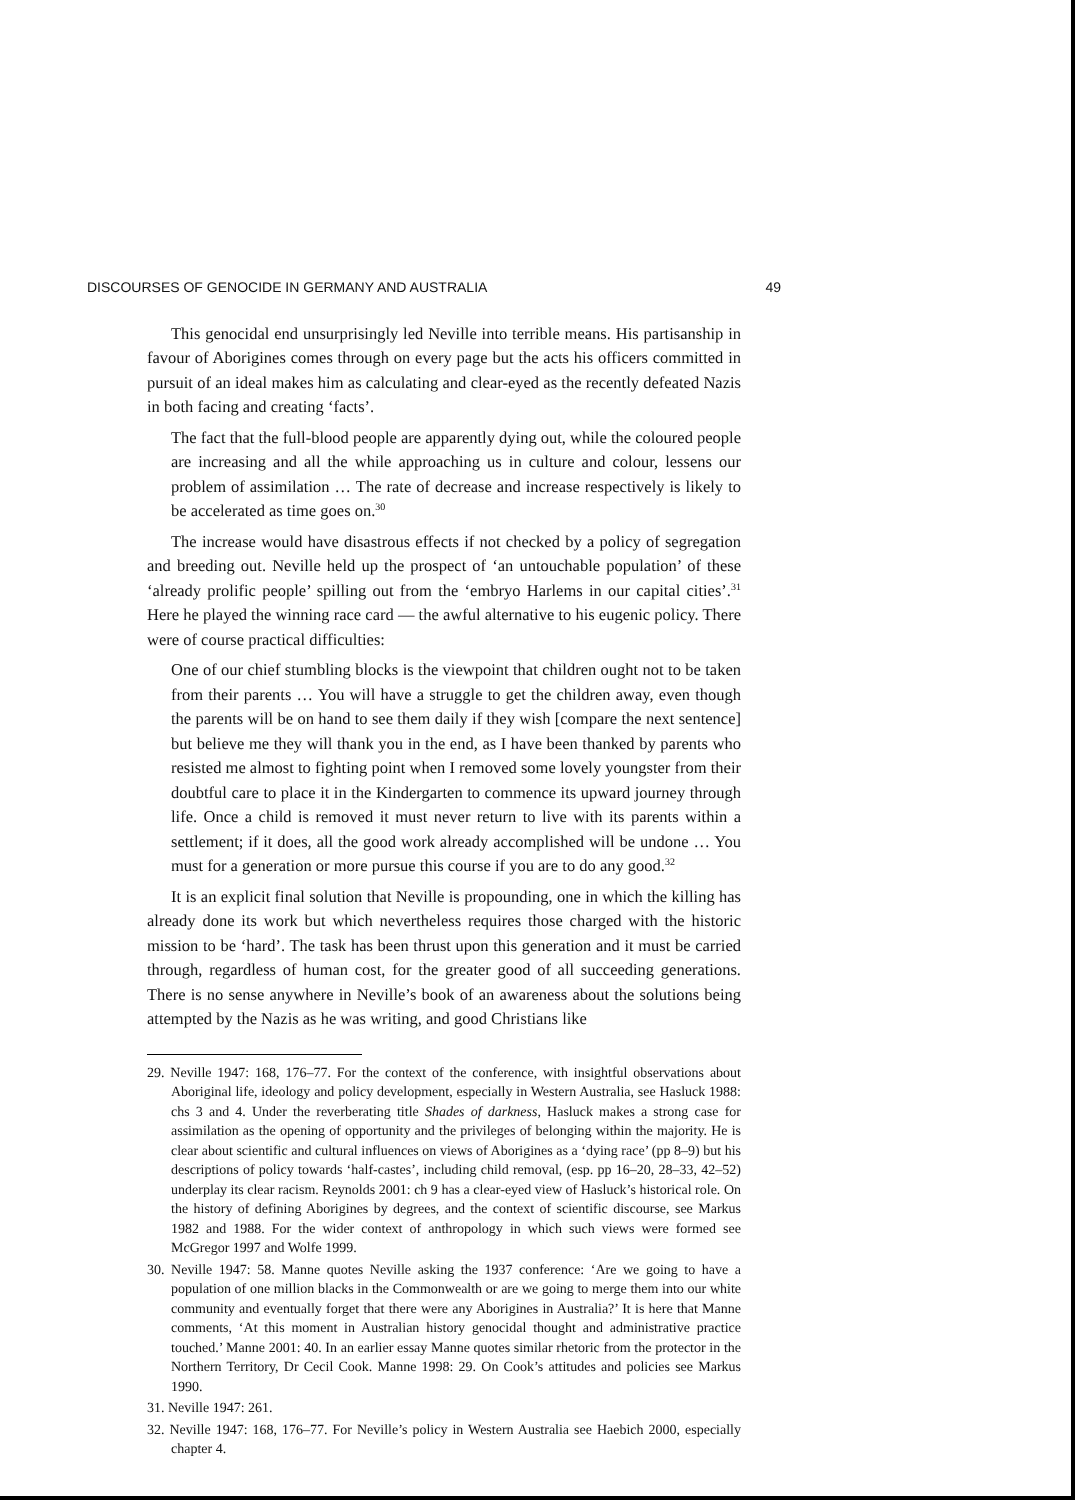DISCOURSES OF GENOCIDE IN GERMANY AND AUSTRALIA 49
This genocidal end unsurprisingly led Neville into terrible means. His partisanship in favour of Aborigines comes through on every page but the acts his officers committed in pursuit of an ideal makes him as calculating and clear-eyed as the recently defeated Nazis in both facing and creating ‘facts’.
The fact that the full-blood people are apparently dying out, while the coloured people are increasing and all the while approaching us in culture and colour, lessens our problem of assimilation … The rate of decrease and increase respectively is likely to be accelerated as time goes on.<sup>30</sup>
The increase would have disastrous effects if not checked by a policy of segregation and breeding out. Neville held up the prospect of ‘an untouchable population’ of these ‘already prolific people’ spilling out from the ‘embryo Harlems in our capital cities’.<sup>31</sup> Here he played the winning race card — the awful alternative to his eugenic policy. There were of course practical difficulties:
One of our chief stumbling blocks is the viewpoint that children ought not to be taken from their parents … You will have a struggle to get the children away, even though the parents will be on hand to see them daily if they wish [compare the next sentence] but believe me they will thank you in the end, as I have been thanked by parents who resisted me almost to fighting point when I removed some lovely youngster from their doubtful care to place it in the Kindergarten to commence its upward journey through life. Once a child is removed it must never return to live with its parents within a settlement; if it does, all the good work already accomplished will be undone … You must for a generation or more pursue this course if you are to do any good.<sup>32</sup>
It is an explicit final solution that Neville is propounding, one in which the killing has already done its work but which nevertheless requires those charged with the historic mission to be ‘hard’. The task has been thrust upon this generation and it must be carried through, regardless of human cost, for the greater good of all succeeding generations. There is no sense anywhere in Neville’s book of an awareness about the solutions being attempted by the Nazis as he was writing, and good Christians like
29. Neville 1947: 168, 176–77. For the context of the conference, with insightful observations about Aboriginal life, ideology and policy development, especially in Western Australia, see Hasluck 1988: chs 3 and 4. Under the reverberating title Shades of darkness, Hasluck makes a strong case for assimilation as the opening of opportunity and the privileges of belonging within the majority. He is clear about scientific and cultural influences on views of Aborigines as a ‘dying race’ (pp 8–9) but his descriptions of policy towards ‘half-castes’, including child removal, (esp. pp 16–20, 28–33, 42–52) underplay its clear racism. Reynolds 2001: ch 9 has a clear-eyed view of Hasluck’s historical role. On the history of defining Aborigines by degrees, and the context of scientific discourse, see Markus 1982 and 1988. For the wider context of anthropology in which such views were formed see McGregor 1997 and Wolfe 1999.
30. Neville 1947: 58. Manne quotes Neville asking the 1937 conference: ‘Are we going to have a population of one million blacks in the Commonwealth or are we going to merge them into our white community and eventually forget that there were any Aborigines in Australia?’ It is here that Manne comments, ‘At this moment in Australian history genocidal thought and administrative practice touched.’ Manne 2001: 40. In an earlier essay Manne quotes similar rhetoric from the protector in the Northern Territory, Dr Cecil Cook. Manne 1998: 29. On Cook’s attitudes and policies see Markus 1990.
31. Neville 1947: 261.
32. Neville 1947: 168, 176–77. For Neville’s policy in Western Australia see Haebich 2000, especially chapter 4.